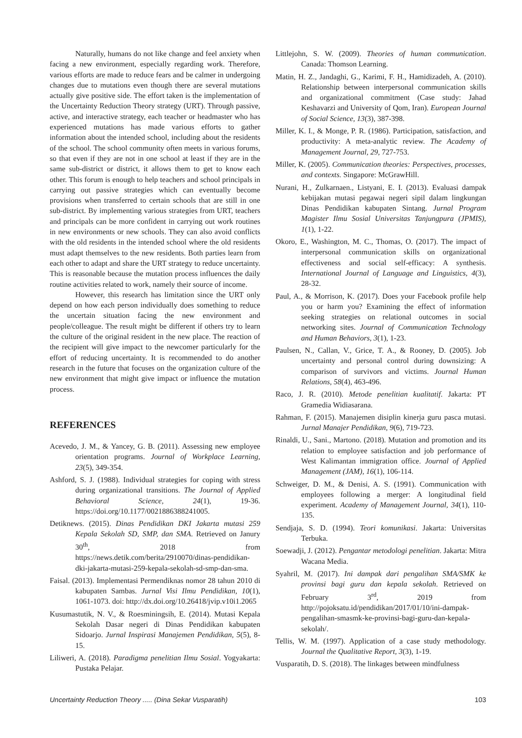Naturally, humans do not like change and feel anxiety when facing a new environment, especially regarding work. Therefore, various efforts are made to reduce fears and be calmer in undergoing changes due to mutations even though there are several mutations actually give positive side. The effort taken is the implementation of the Uncertainty Reduction Theory strategy (URT). Through passive, active, and interactive strategy, each teacher or headmaster who has experienced mutations has made various efforts to gather information about the intended school, including about the residents of the school. The school community often meets in various forums, so that even if they are not in one school at least if they are in the same sub-district or district, it allows them to get to know each other. This forum is enough to help teachers and school principals in carrying out passive strategies which can eventually become provisions when transferred to certain schools that are still in one sub-district. By implementing various strategies from URT, teachers and principals can be more confident in carrying out work routines in new environments or new schools. They can also avoid conflicts with the old residents in the intended school where the old residents must adapt themselves to the new residents. Both parties learn from each other to adapt and share the URT strategy to reduce uncertainty. This is reasonable because the mutation process influences the daily routine activities related to work, namely their source of income.
However, this research has limitation since the URT only depend on how each person individually does something to reduce the uncertain situation facing the new environment and people/colleague. The result might be different if others try to learn the culture of the original resident in the new place. The reaction of the recipient will give impact to the newcomer particularly for the effort of reducing uncertainty. It is recommended to do another research in the future that focuses on the organization culture of the new environment that might give impact or influence the mutation process.
REFERENCES
Acevedo, J. M., & Yancey, G. B. (2011). Assessing new employee orientation programs. Journal of Workplace Learning, 23(5), 349-354.
Ashford, S. J. (1988). Individual strategies for coping with stress during organizational transitions. The Journal of Applied Behavioral Science, 24(1), 19-36. https://doi.org/10.1177/0021886388241005.
Detiknews. (2015). Dinas Pendidikan DKI Jakarta mutasi 259 Kepala Sekolah SD, SMP, dan SMA. Retrieved on Janury 30<sup>th</sup>, 2018 from https://news.detik.com/berita/2910070/dinas-pendidikan-dki-jakarta-mutasi-259-kepala-sekolah-sd-smp-dan-sma.
Faisal. (2013). Implementasi Permendiknas nomor 28 tahun 2010 di kabupaten Sambas. Jurnal Visi Ilmu Pendidikan, 10(1), 1061-1073. doi: http://dx.doi.org/10.26418/jvip.v10i1.2065
Kusumastutik, N. V., & Roesminingsih, E. (2014). Mutasi Kepala Sekolah Dasar negeri di Dinas Pendidikan kabupaten Sidoarjo. Jurnal Inspirasi Manajemen Pendidikan, 5(5), 8-15.
Liliweri, A. (2018). Paradigma penelitian Ilmu Sosial. Yogyakarta: Pustaka Pelajar.
Littlejohn, S. W. (2009). Theories of human communication. Canada: Thomson Learning.
Matin, H. Z., Jandaghi, G., Karimi, F. H., Hamidizadeh, A. (2010). Relationship between interpersonal communication skills and organizational commitment (Case study: Jahad Keshavarzi and University of Qom, Iran). European Journal of Social Science, 13(3), 387-398.
Miller, K. I., & Monge, P. R. (1986). Participation, satisfaction, and productivity: A meta-analytic review. The Academy of Management Journal, 29, 727-753.
Miller, K. (2005). Communication theories: Perspectives, processes, and contexts. Singapore: McGrawHill.
Nurani, H., Zulkarnaen., Listyani, E. I. (2013). Evaluasi dampak kebijakan mutasi pegawai negeri sipil dalam lingkungan Dinas Pendidikan kabupaten Sintang. Jurnal Program Magister Ilmu Sosial Universitas Tanjungpura (JPMIS), 1(1), 1-22.
Okoro, E., Washington, M. C., Thomas, O. (2017). The impact of interpersonal communication skills on organizational effectiveness and social self-efficacy: A synthesis. International Journal of Language and Linguistics, 4(3), 28-32.
Paul, A., & Morrison, K. (2017). Does your Facebook profile help you or harm you? Examining the effect of information seeking strategies on relational outcomes in social networking sites. Journal of Communication Technology and Human Behaviors, 3(1), 1-23.
Paulsen, N., Callan, V., Grice, T. A., & Rooney, D. (2005). Job uncertainty and personal control during downsizing: A comparison of survivors and victims. Journal Human Relations, 58(4), 463-496.
Raco, J. R. (2010). Metode penelitian kualitatif. Jakarta: PT Gramedia Widiasarana.
Rahman, F. (2015). Manajemen disiplin kinerja guru pasca mutasi. Jurnal Manajer Pendidikan, 9(6), 719-723.
Rinaldi, U., Sani., Martono. (2018). Mutation and promotion and its relation to employee satisfaction and job performance of West Kalimantan immigration office. Journal of Applied Management (JAM), 16(1), 106-114.
Schweiger, D. M., & Denisi, A. S. (1991). Communication with employees following a merger: A longitudinal field experiment. Academy of Management Journal, 34(1), 110-135.
Sendjaja, S. D. (1994). Teori komunikasi. Jakarta: Universitas Terbuka.
Soewadji, J. (2012). Pengantar metodologi penelitian. Jakarta: Mitra Wacana Media.
Syahril, M. (2017). Ini dampak dari pengalihan SMA/SMK ke provinsi bagi guru dan kepala sekolah. Retrieved on February 3<sup>rd</sup>, 2019 from http://pojoksatu.id/pendidikan/2017/01/10/ini-dampak-pengalihan-smasmk-ke-provinsi-bagi-guru-dan-kepala-sekolah/.
Tellis, W. M. (1997). Application of a case study methodology. Journal the Qualitative Report, 3(3), 1-19.
Vusparatih, D. S. (2018). The linkages between mindfulness
Uncertainty Reduction Theory ..... (Dina Sekar Vusparatih) 103